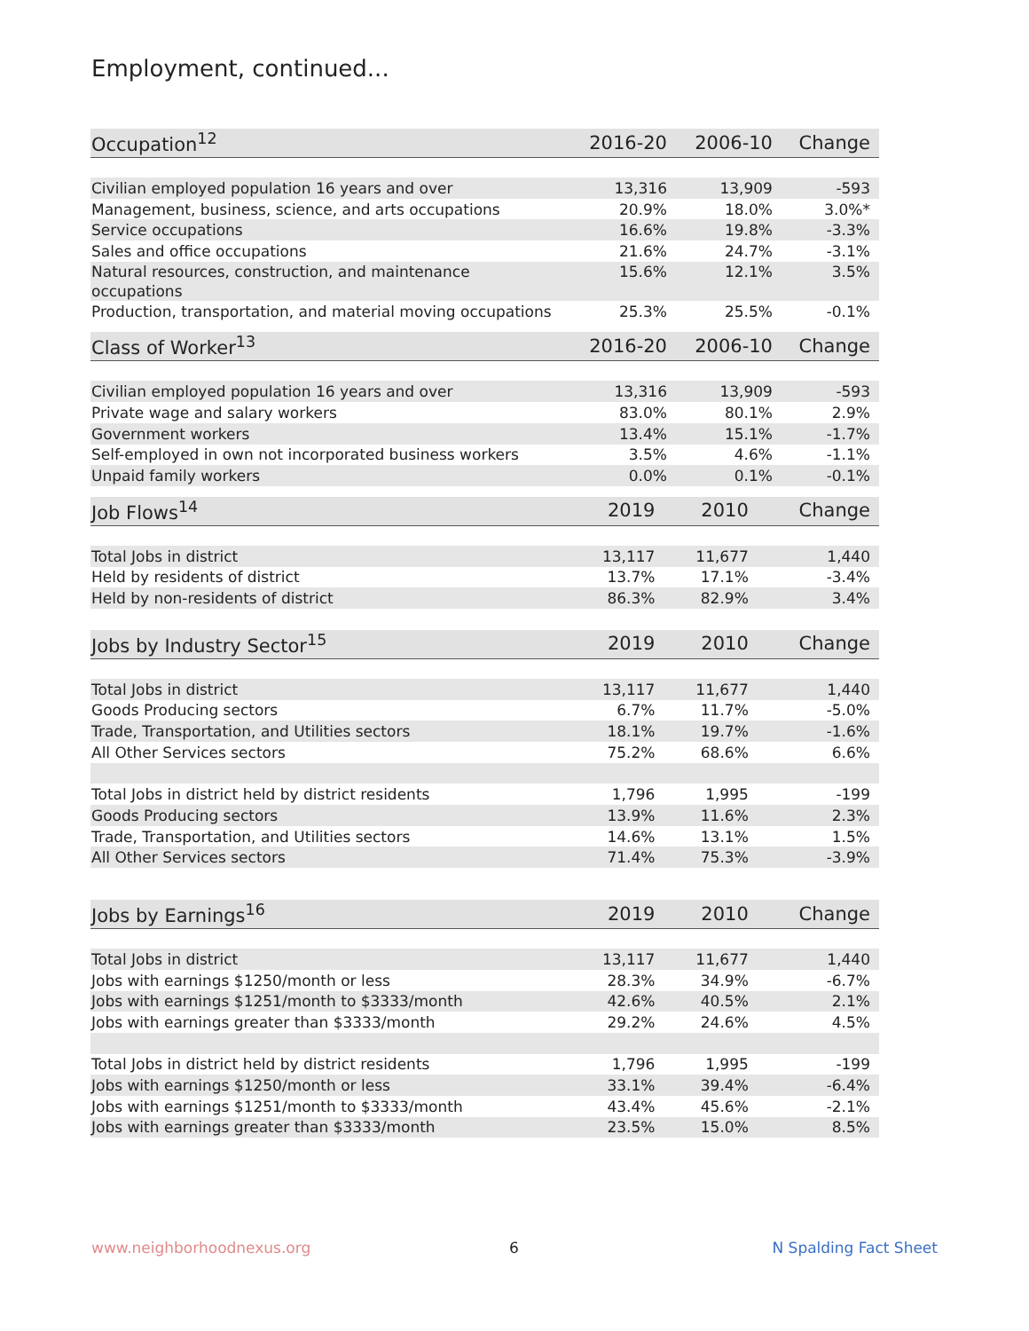Employment, continued...
| Occupation<sup>12</sup> | 2016-20 | 2006-10 | Change |
| --- | --- | --- | --- |
| Civilian employed population 16 years and over | 13,316 | 13,909 | -593 |
| Management, business, science, and arts occupations | 20.9% | 18.0% | 3.0%* |
| Service occupations | 16.6% | 19.8% | -3.3% |
| Sales and office occupations | 21.6% | 24.7% | -3.1% |
| Natural resources, construction, and maintenance occupations | 15.6% | 12.1% | 3.5% |
| Production, transportation, and material moving occupations | 25.3% | 25.5% | -0.1% |
| Class of Worker<sup>13</sup> | 2016-20 | 2006-10 | Change |
| --- | --- | --- | --- |
| Civilian employed population 16 years and over | 13,316 | 13,909 | -593 |
| Private wage and salary workers | 83.0% | 80.1% | 2.9% |
| Government workers | 13.4% | 15.1% | -1.7% |
| Self-employed in own not incorporated business workers | 3.5% | 4.6% | -1.1% |
| Unpaid family workers | 0.0% | 0.1% | -0.1% |
| Job Flows<sup>14</sup> | 2019 | 2010 | Change |
| --- | --- | --- | --- |
| Total Jobs in district | 13,117 | 11,677 | 1,440 |
| Held by residents of district | 13.7% | 17.1% | -3.4% |
| Held by non-residents of district | 86.3% | 82.9% | 3.4% |
| Jobs by Industry Sector<sup>15</sup> | 2019 | 2010 | Change |
| --- | --- | --- | --- |
| Total Jobs in district | 13,117 | 11,677 | 1,440 |
| Goods Producing sectors | 6.7% | 11.7% | -5.0% |
| Trade, Transportation, and Utilities sectors | 18.1% | 19.7% | -1.6% |
| All Other Services sectors | 75.2% | 68.6% | 6.6% |
| Total Jobs in district held by district residents | 1,796 | 1,995 | -199 |
| Goods Producing sectors | 13.9% | 11.6% | 2.3% |
| Trade, Transportation, and Utilities sectors | 14.6% | 13.1% | 1.5% |
| All Other Services sectors | 71.4% | 75.3% | -3.9% |
| Jobs by Earnings<sup>16</sup> | 2019 | 2010 | Change |
| --- | --- | --- | --- |
| Total Jobs in district | 13,117 | 11,677 | 1,440 |
| Jobs with earnings $1250/month or less | 28.3% | 34.9% | -6.7% |
| Jobs with earnings $1251/month to $3333/month | 42.6% | 40.5% | 2.1% |
| Jobs with earnings greater than $3333/month | 29.2% | 24.6% | 4.5% |
| Total Jobs in district held by district residents | 1,796 | 1,995 | -199 |
| Jobs with earnings $1250/month or less | 33.1% | 39.4% | -6.4% |
| Jobs with earnings $1251/month to $3333/month | 43.4% | 45.6% | -2.1% |
| Jobs with earnings greater than $3333/month | 23.5% | 15.0% | 8.5% |
www.neighborhoodnexus.org 6 N Spalding Fact Sheet